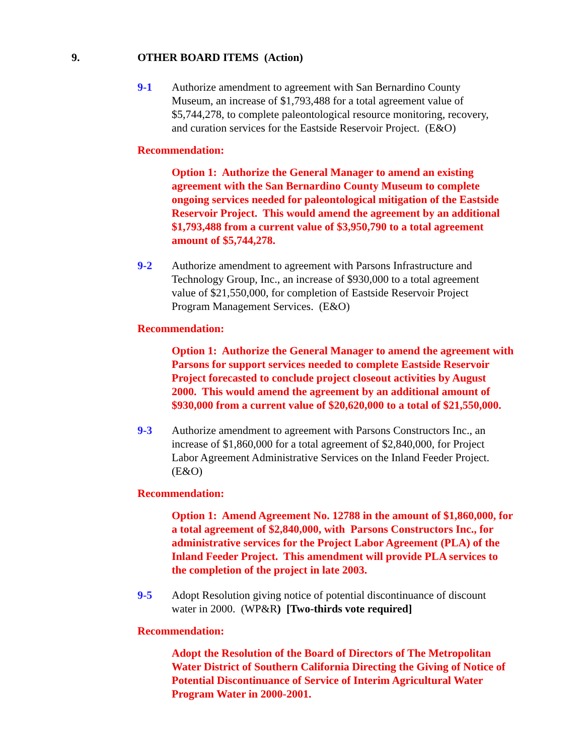9. OTHER BOARD ITEMS (Action)
9-1 Authorize amendment to agreement with San Bernardino County Museum, an increase of $1,793,488 for a total agreement value of $5,744,278, to complete paleontological resource monitoring, recovery, and curation services for the Eastside Reservoir Project. (E&O)
Recommendation:
Option 1: Authorize the General Manager to amend an existing agreement with the San Bernardino County Museum to complete ongoing services needed for paleontological mitigation of the Eastside Reservoir Project. This would amend the agreement by an additional $1,793,488 from a current value of $3,950,790 to a total agreement amount of $5,744,278.
9-2 Authorize amendment to agreement with Parsons Infrastructure and Technology Group, Inc., an increase of $930,000 to a total agreement value of $21,550,000, for completion of Eastside Reservoir Project Program Management Services. (E&O)
Recommendation:
Option 1: Authorize the General Manager to amend the agreement with Parsons for support services needed to complete Eastside Reservoir Project forecasted to conclude project closeout activities by August 2000. This would amend the agreement by an additional amount of $930,000 from a current value of $20,620,000 to a total of $21,550,000.
9-3 Authorize amendment to agreement with Parsons Constructors Inc., an increase of $1,860,000 for a total agreement of $2,840,000, for Project Labor Agreement Administrative Services on the Inland Feeder Project. (E&O)
Recommendation:
Option 1: Amend Agreement No. 12788 in the amount of $1,860,000, for a total agreement of $2,840,000, with Parsons Constructors Inc., for administrative services for the Project Labor Agreement (PLA) of the Inland Feeder Project. This amendment will provide PLA services to the completion of the project in late 2003.
9-5 Adopt Resolution giving notice of potential discontinuance of discount water in 2000. (WP&R) [Two-thirds vote required]
Recommendation:
Adopt the Resolution of the Board of Directors of The Metropolitan Water District of Southern California Directing the Giving of Notice of Potential Discontinuance of Service of Interim Agricultural Water Program Water in 2000-2001.